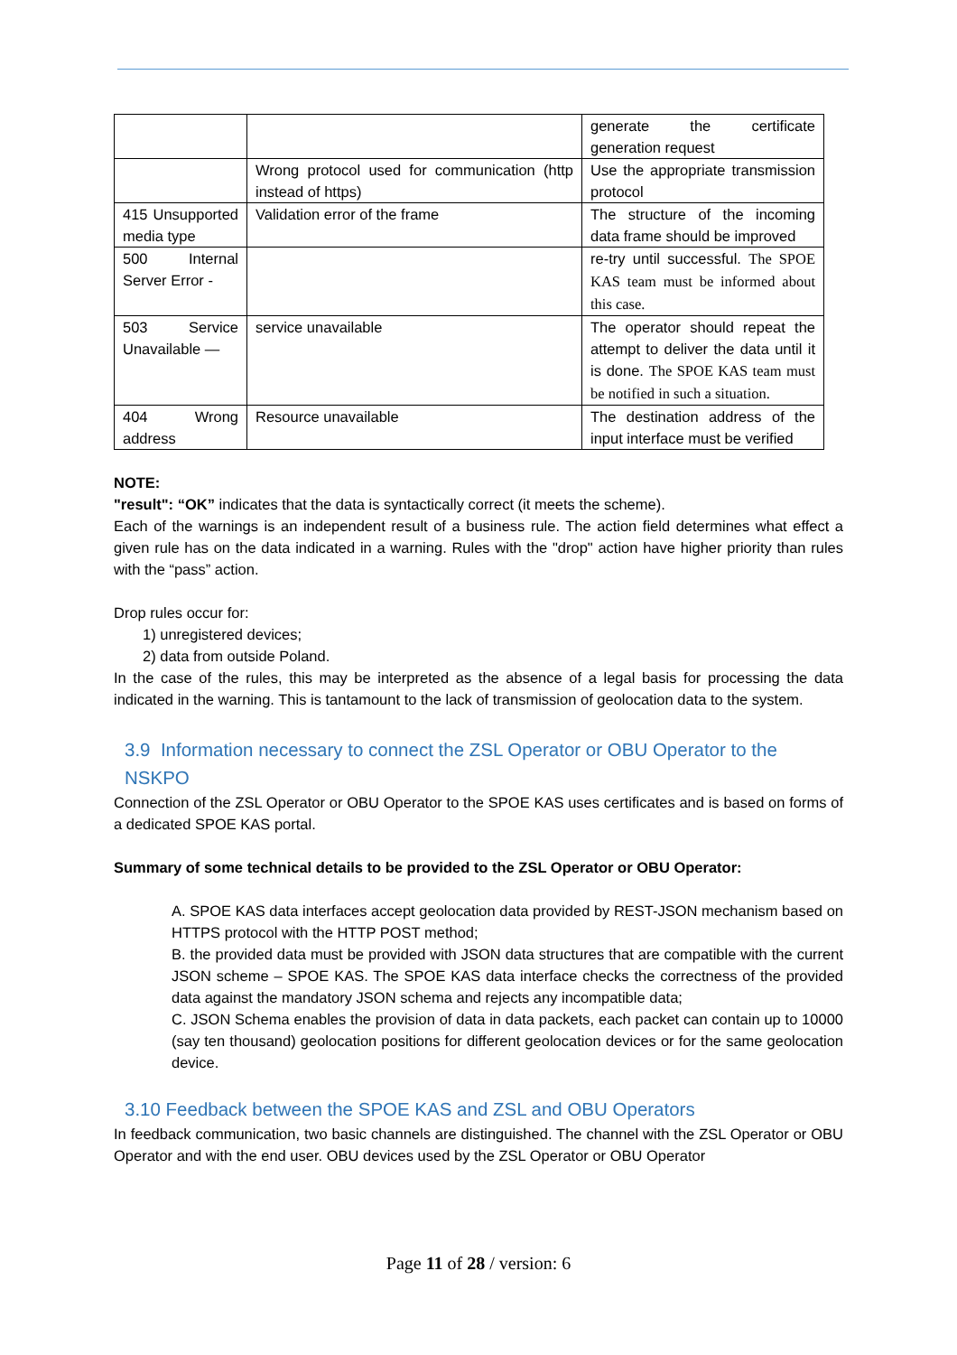| | | generate the certificate generation request |
| | Wrong protocol used for communication (http instead of https) | Use the appropriate transmission protocol |
| 415 Unsupported media type | Validation error of the frame | The structure of the incoming data frame should be improved |
| 500 Internal Server Error - | | re-try until successful. The SPOE KAS team must be informed about this case. |
| 503 Service Unavailable — | service unavailable | The operator should repeat the attempt to deliver the data until it is done. The SPOE KAS team must be notified in such a situation. |
| 404 Wrong address | Resource unavailable | The destination address of the input interface must be verified |
NOTE:
"result": “OK” indicates that the data is syntactically correct (it meets the scheme).
Each of the warnings is an independent result of a business rule. The action field determines what effect a given rule has on the data indicated in a warning. Rules with the "drop" action have higher priority than rules with the “pass” action.
Drop rules occur for:
1) unregistered devices;
2) data from outside Poland.
In the case of the rules, this may be interpreted as the absence of a legal basis for processing the data indicated in the warning. This is tantamount to the lack of transmission of geolocation data to the system.
3.9 Information necessary to connect the ZSL Operator or OBU Operator to the NSKPO
Connection of the ZSL Operator or OBU Operator to the SPOE KAS uses certificates and is based on forms of a dedicated SPOE KAS portal.
Summary of some technical details to be provided to the ZSL Operator or OBU Operator:
A. SPOE KAS data interfaces accept geolocation data provided by REST-JSON mechanism based on HTTPS protocol with the HTTP POST method;
B. the provided data must be provided with JSON data structures that are compatible with the current JSON scheme – SPOE KAS. The SPOE KAS data interface checks the correctness of the provided data against the mandatory JSON schema and rejects any incompatible data;
C. JSON Schema enables the provision of data in data packets, each packet can contain up to 10000 (say ten thousand) geolocation positions for different geolocation devices or for the same geolocation device.
3.10 Feedback between the SPOE KAS and ZSL and OBU Operators
In feedback communication, two basic channels are distinguished. The channel with the ZSL Operator or OBU Operator and with the end user. OBU devices used by the ZSL Operator or OBU Operator
Page 11 of 28 / version: 6